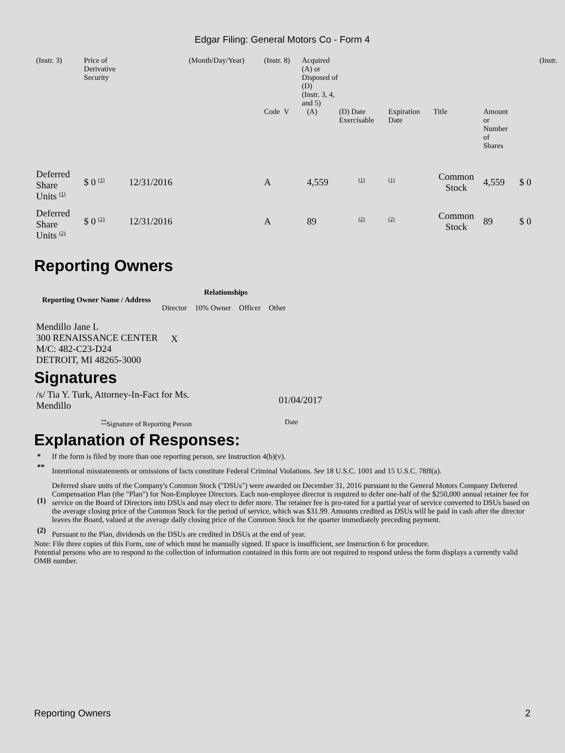Edgar Filing: General Motors Co - Form 4
| (Instr. 3) | Price of Derivative Security | | (Month/Day/Year) | (Instr. 8) | Acquired (A) or Disposed of (D) (Instr. 3, 4, and 5) | | | | | | | (Instr. |
| | | | | Code V | | (A) | (D) Date Exercisable | Expiration Date | Title | Amount or Number of Shares | | |
| Deferred Share Units <sup>(1)</sup> | $ 0 <sup>(1)</sup> | 12/31/2016 | | A | | 4,559 | <sup>(1)</sup> | <sup>(1)</sup> | Common Stock | 4,559 | $ 0 | |
| Deferred Share Units <sup>(2)</sup> | $ 0 <sup>(2)</sup> | 12/31/2016 | | A | | 89 | <sup>(2)</sup> | <sup>(2)</sup> | Common Stock | 89 | $ 0 | |
Reporting Owners
| Reporting Owner Name / Address | Relationships | | | |
| --- | --- | --- | --- | --- |
| | Director | 10% Owner | Officer | Other |
| Mendillo Jane L 300 RENAISSANCE CENTER M/C: 482-C23-D24 DETROIT, MI 48265-3000 | X | | | |
Signatures
| /s/ Tia Y. Turk, Attorney-In-Fact for Ms. Mendillo | 01/04/2017 |
| <sup>**</sup> Signature of Reporting Person | Date |
Explanation of Responses:
| * | If the form is filed by more than one reporting person, see Instruction 4(b)(v). |
| ** | Intentional misstatements or omissions of facts constitute Federal Criminal Violations. See 18 U.S.C. 1001 and 15 U.S.C. 78ff(a). |
| (1) | Deferred share units of the Company's Common Stock ("DSUs") were awarded on December 31, 2016 pursuant to the General Motors Company Deferred Compensation Plan (the "Plan") for Non-Employee Directors. Each non-employee director is required to defer one-half of the $250,000 annual retainer fee for service on the Board of Directors into DSUs and may elect to defer more. The retainer fee is pro-rated for a partial year of service converted to DSUs based on the average closing price of the Common Stock for the period of service, which was $31.99. Amounts credited as DSUs will be paid in cash after the director leaves the Board, valued at the average daily closing price of the Common Stock for the quarter immediately preceding payment. |
| (2) | Pursuant to the Plan, dividends on the DSUs are credited in DSUs at the end of year. |
Note: File three copies of this Form, one of which must be manually signed. If space is insufficient, see Instruction 6 for procedure.
Potential persons who are to respond to the collection of information contained in this form are not required to respond unless the form displays a currently valid OMB number.
Reporting Owners 2